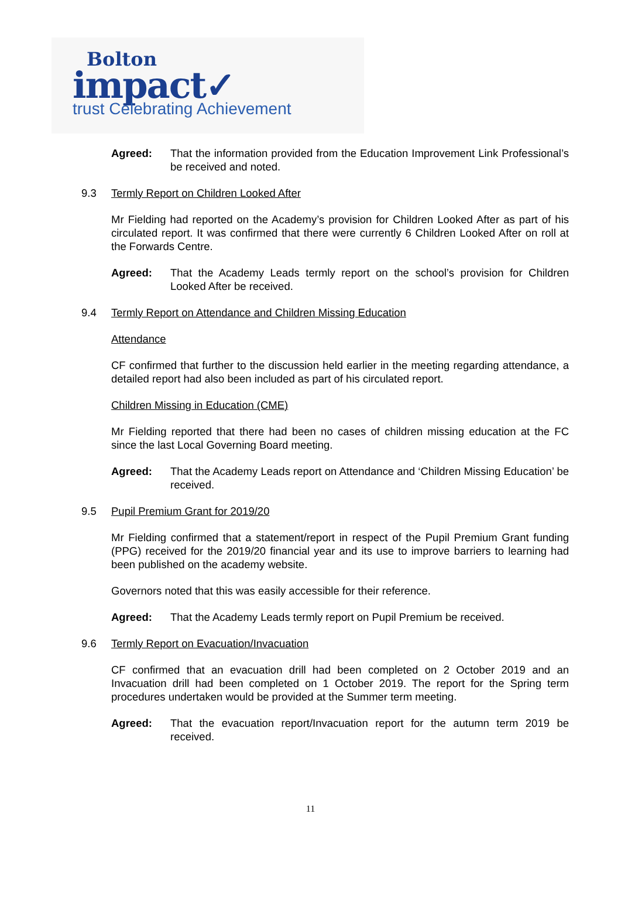Bolton
impact✓
trust Celebrating Achievement
Agreed: That the information provided from the Education Improvement Link Professional’s be received and noted.
9.3 Termly Report on Children Looked After
Mr Fielding had reported on the Academy’s provision for Children Looked After as part of his circulated report. It was confirmed that there were currently 6 Children Looked After on roll at the Forwards Centre.
Agreed: That the Academy Leads termly report on the school’s provision for Children Looked After be received.
9.4 Termly Report on Attendance and Children Missing Education
Attendance
CF confirmed that further to the discussion held earlier in the meeting regarding attendance, a detailed report had also been included as part of his circulated report.
Children Missing in Education (CME)
Mr Fielding reported that there had been no cases of children missing education at the FC since the last Local Governing Board meeting.
Agreed: That the Academy Leads report on Attendance and ‘Children Missing Education’ be received.
9.5 Pupil Premium Grant for 2019/20
Mr Fielding confirmed that a statement/report in respect of the Pupil Premium Grant funding (PPG) received for the 2019/20 financial year and its use to improve barriers to learning had been published on the academy website.
Governors noted that this was easily accessible for their reference.
Agreed: That the Academy Leads termly report on Pupil Premium be received.
9.6 Termly Report on Evacuation/Invacuation
CF confirmed that an evacuation drill had been completed on 2 October 2019 and an Invacuation drill had been completed on 1 October 2019. The report for the Spring term procedures undertaken would be provided at the Summer term meeting.
Agreed: That the evacuation report/Invacuation report for the autumn term 2019 be received.
11